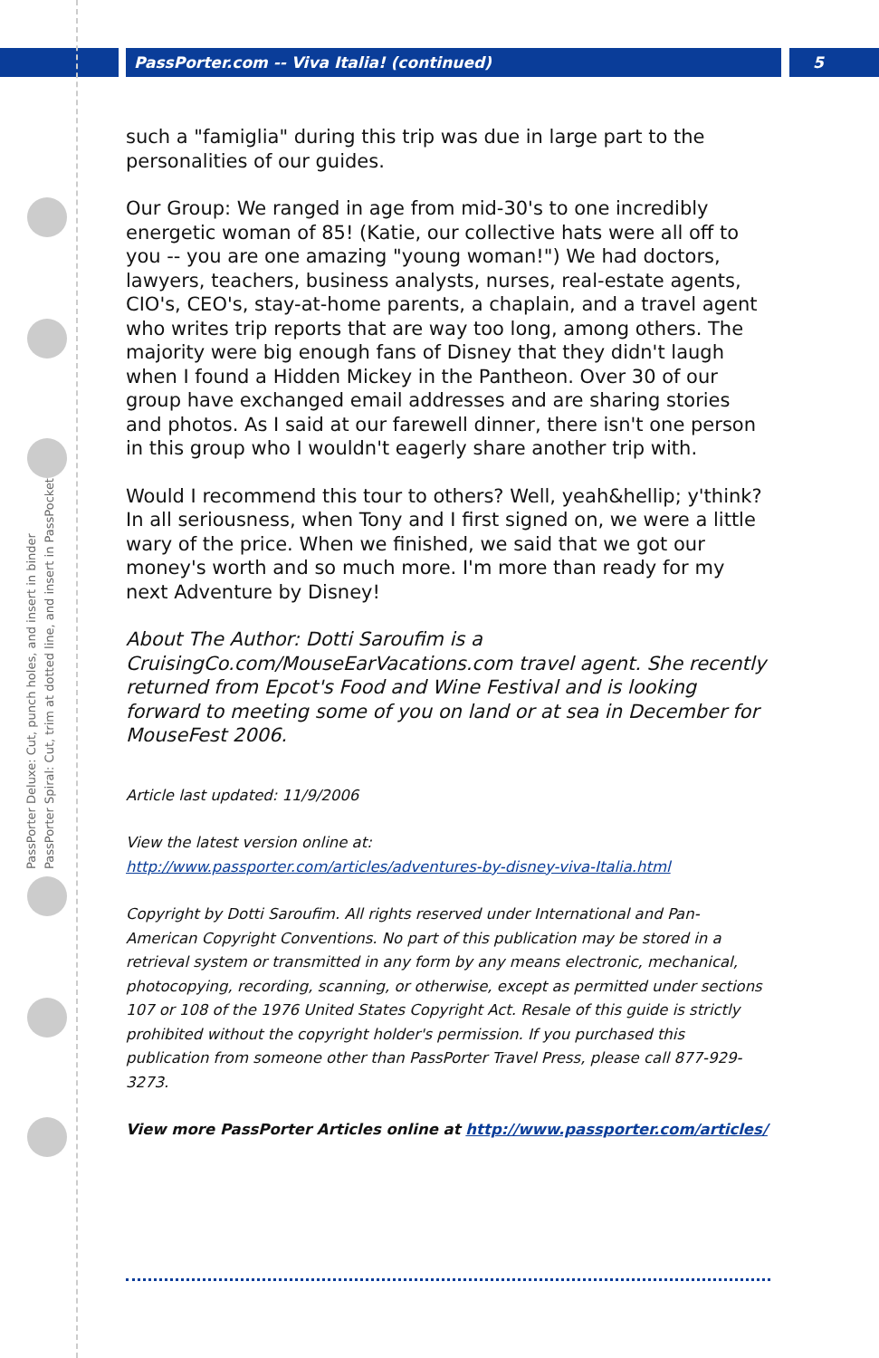PassPorter.com -- Viva Italia! (continued)
5
PassPorter Deluxe: Cut, punch holes, and insert in binder
PassPorter Spiral: Cut, trim at dotted line, and insert in PassPocket
such a "famiglia" during this trip was due in large part to the personalities of our guides.
Our Group: We ranged in age from mid-30's to one incredibly energetic woman of 85! (Katie, our collective hats were all off to you -- you are one amazing "young woman!") We had doctors, lawyers, teachers, business analysts, nurses, real-estate agents, CIO's, CEO's, stay-at-home parents, a chaplain, and a travel agent who writes trip reports that are way too long, among others. The majority were big enough fans of Disney that they didn't laugh when I found a Hidden Mickey in the Pantheon. Over 30 of our group have exchanged email addresses and are sharing stories and photos. As I said at our farewell dinner, there isn't one person in this group who I wouldn't eagerly share another trip with.
Would I recommend this tour to others? Well, yeah&hellip; y'think? In all seriousness, when Tony and I first signed on, we were a little wary of the price. When we finished, we said that we got our money's worth and so much more. I'm more than ready for my next Adventure by Disney!
About The Author: Dotti Saroufim is a CruisingCo.com/MouseEarVacations.com travel agent. She recently returned from Epcot's Food and Wine Festival and is looking forward to meeting some of you on land or at sea in December for MouseFest 2006.
Article last updated: 11/9/2006
View the latest version online at:
http://www.passporter.com/articles/adventures-by-disney-viva-Italia.html
Copyright by Dotti Saroufim. All rights reserved under International and Pan-American Copyright Conventions. No part of this publication may be stored in a retrieval system or transmitted in any form by any means electronic, mechanical, photocopying, recording, scanning, or otherwise, except as permitted under sections 107 or 108 of the 1976 United States Copyright Act. Resale of this guide is strictly prohibited without the copyright holder's permission. If you purchased this publication from someone other than PassPorter Travel Press, please call 877-929-3273.
View more PassPorter Articles online at http://www.passporter.com/articles/